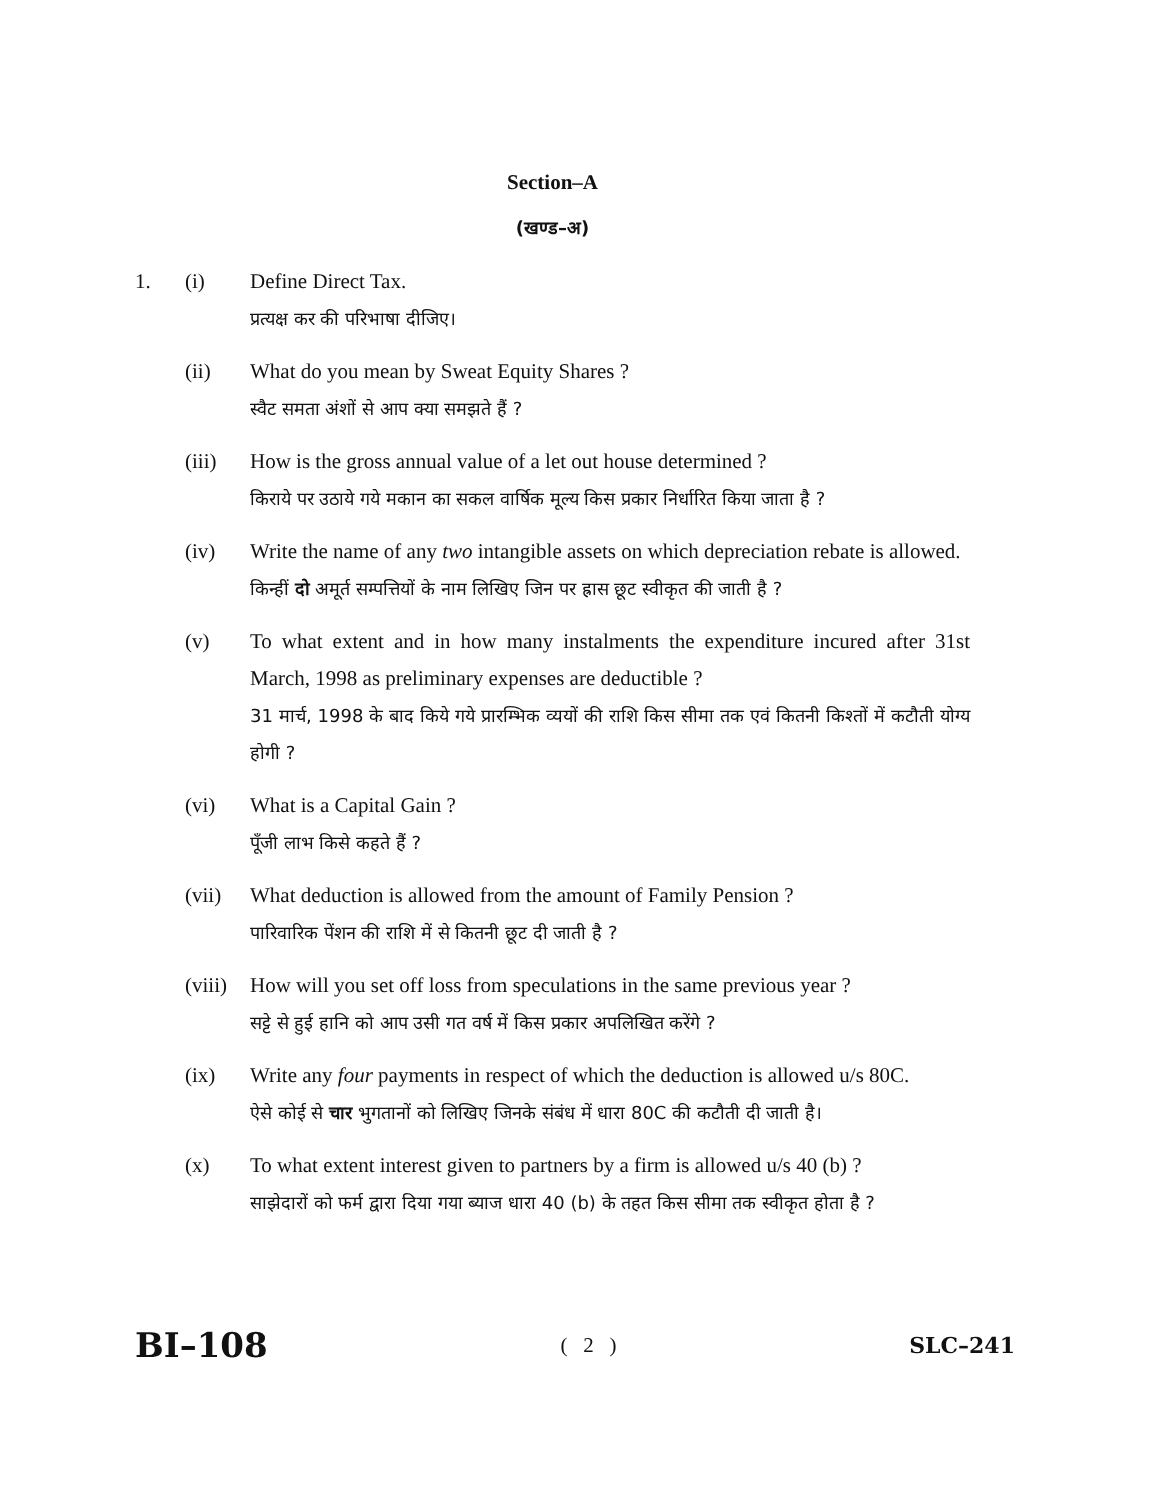Section–A
(खण्ड–अ)
1. (i) Define Direct Tax.
प्रत्यक्ष कर की परिभाषा दीजिए।
(ii) What do you mean by Sweat Equity Shares ?
स्वैट समता अंशों से आप क्या समझते हैं ?
(iii) How is the gross annual value of a let out house determined ?
किराये पर उठाये गये मकान का सकल वार्षिक मूल्य किस प्रकार निर्धारित किया जाता है ?
(iv) Write the name of any two intangible assets on which depreciation rebate is allowed.
किन्हीं दो अमूर्त सम्पत्तियों के नाम लिखिए जिन पर ह्रास छूट स्वीकृत की जाती है ?
(v) To what extent and in how many instalments the expenditure incured after 31st March, 1998 as preliminary expenses are deductible ?
31 मार्च, 1998 के बाद किये गये प्रारम्भिक व्ययों की राशि किस सीमा तक एवं कितनी किश्तों में कटौती योग्य होगी ?
(vi) What is a Capital Gain ?
पूँजी लाभ किसे कहते हैं ?
(vii) What deduction is allowed from the amount of Family Pension ?
पारिवारिक पेंशन की राशि में से कितनी छूट दी जाती है ?
(viii)
How will you set off loss from speculations in the same previous year ?
सट्टे से हुई हानि को आप उसी गत वर्ष में किस प्रकार अपलिखित करेंगे ?
(ix) Write any four payments in respect of which the deduction is allowed u/s 80C.
ऐसे कोई से चार भुगतानों को लिखिए जिनके संबंध में धारा 80C की कटौती दी जाती है।
(x) To what extent interest given to partners by a firm is allowed u/s 40 (b) ?
साझेदारों को फर्म द्वारा दिया गया ब्याज धारा 40 (b) के तहत किस सीमा तक स्वीकृत होता है ?
BI–108 ( 2 ) SLC–241